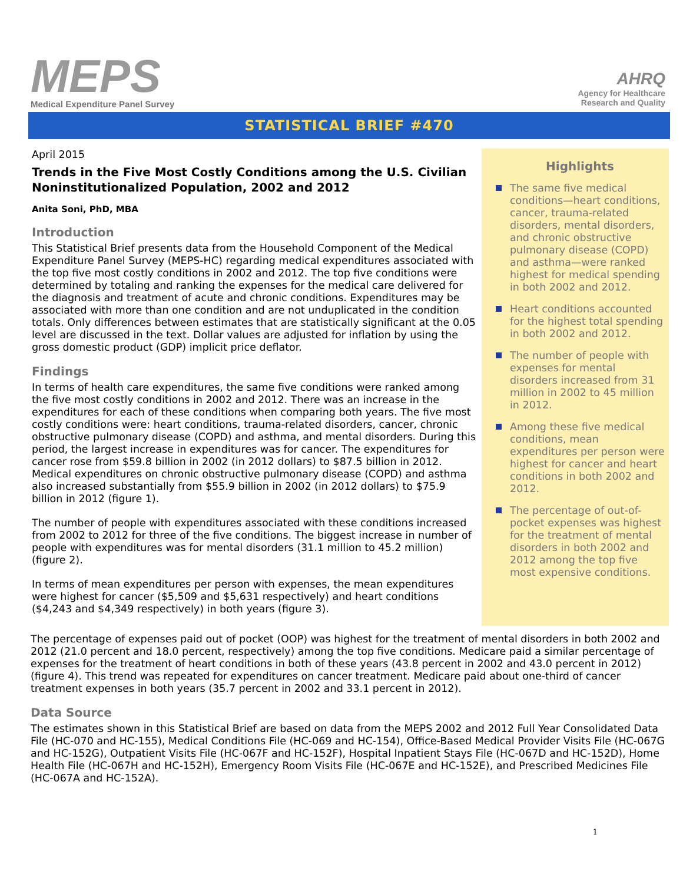MEPS
Medical Expenditure Panel Survey
AHRQ
Agency for Healthcare
Research and Quality
STATISTICAL BRIEF #470
April 2015
Trends in the Five Most Costly Conditions among the U.S. Civilian Noninstitutionalized Population, 2002 and 2012
Anita Soni, PhD, MBA
Introduction
This Statistical Brief presents data from the Household Component of the Medical Expenditure Panel Survey (MEPS-HC) regarding medical expenditures associated with the top five most costly conditions in 2002 and 2012. The top five conditions were determined by totaling and ranking the expenses for the medical care delivered for the diagnosis and treatment of acute and chronic conditions. Expenditures may be associated with more than one condition and are not unduplicated in the condition totals. Only differences between estimates that are statistically significant at the 0.05 level are discussed in the text. Dollar values are adjusted for inflation by using the gross domestic product (GDP) implicit price deflator.
Findings
In terms of health care expenditures, the same five conditions were ranked among the five most costly conditions in 2002 and 2012. There was an increase in the expenditures for each of these conditions when comparing both years. The five most costly conditions were: heart conditions, trauma-related disorders, cancer, chronic obstructive pulmonary disease (COPD) and asthma, and mental disorders. During this period, the largest increase in expenditures was for cancer. The expenditures for cancer rose from $59.8 billion in 2002 (in 2012 dollars) to $87.5 billion in 2012. Medical expenditures on chronic obstructive pulmonary disease (COPD) and asthma also increased substantially from $55.9 billion in 2002 (in 2012 dollars) to $75.9 billion in 2012 (figure 1).
The number of people with expenditures associated with these conditions increased from 2002 to 2012 for three of the five conditions. The biggest increase in number of people with expenditures was for mental disorders (31.1 million to 45.2 million) (figure 2).
In terms of mean expenditures per person with expenses, the mean expenditures were highest for cancer ($5,509 and $5,631 respectively) and heart conditions ($4,243 and $4,349 respectively) in both years (figure 3).
Highlights
The same five medical conditions—heart conditions, cancer, trauma-related disorders, mental disorders, and chronic obstructive pulmonary disease (COPD) and asthma—were ranked highest for medical spending in both 2002 and 2012.
Heart conditions accounted for the highest total spending in both 2002 and 2012.
The number of people with expenses for mental disorders increased from 31 million in 2002 to 45 million in 2012.
Among these five medical conditions, mean expenditures per person were highest for cancer and heart conditions in both 2002 and 2012.
The percentage of out-of-pocket expenses was highest for the treatment of mental disorders in both 2002 and 2012 among the top five most expensive conditions.
The percentage of expenses paid out of pocket (OOP) was highest for the treatment of mental disorders in both 2002 and 2012 (21.0 percent and 18.0 percent, respectively) among the top five conditions. Medicare paid a similar percentage of expenses for the treatment of heart conditions in both of these years (43.8 percent in 2002 and 43.0 percent in 2012) (figure 4). This trend was repeated for expenditures on cancer treatment. Medicare paid about one-third of cancer treatment expenses in both years (35.7 percent in 2002 and 33.1 percent in 2012).
Data Source
The estimates shown in this Statistical Brief are based on data from the MEPS 2002 and 2012 Full Year Consolidated Data File (HC-070 and HC-155), Medical Conditions File (HC-069 and HC-154), Office-Based Medical Provider Visits File (HC-067G and HC-152G), Outpatient Visits File (HC-067F and HC-152F), Hospital Inpatient Stays File (HC-067D and HC-152D), Home Health File (HC-067H and HC-152H), Emergency Room Visits File (HC-067E and HC-152E), and Prescribed Medicines File (HC-067A and HC-152A).
1